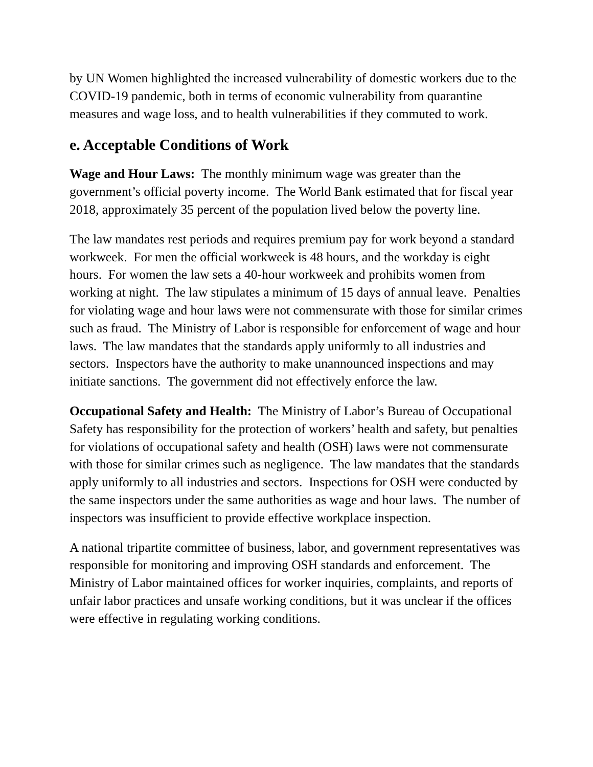by UN Women highlighted the increased vulnerability of domestic workers due to the COVID-19 pandemic, both in terms of economic vulnerability from quarantine measures and wage loss, and to health vulnerabilities if they commuted to work.
e. Acceptable Conditions of Work
Wage and Hour Laws: The monthly minimum wage was greater than the government’s official poverty income. The World Bank estimated that for fiscal year 2018, approximately 35 percent of the population lived below the poverty line.
The law mandates rest periods and requires premium pay for work beyond a standard workweek. For men the official workweek is 48 hours, and the workday is eight hours. For women the law sets a 40-hour workweek and prohibits women from working at night. The law stipulates a minimum of 15 days of annual leave. Penalties for violating wage and hour laws were not commensurate with those for similar crimes such as fraud. The Ministry of Labor is responsible for enforcement of wage and hour laws. The law mandates that the standards apply uniformly to all industries and sectors. Inspectors have the authority to make unannounced inspections and may initiate sanctions. The government did not effectively enforce the law.
Occupational Safety and Health: The Ministry of Labor’s Bureau of Occupational Safety has responsibility for the protection of workers’ health and safety, but penalties for violations of occupational safety and health (OSH) laws were not commensurate with those for similar crimes such as negligence. The law mandates that the standards apply uniformly to all industries and sectors. Inspections for OSH were conducted by the same inspectors under the same authorities as wage and hour laws. The number of inspectors was insufficient to provide effective workplace inspection.
A national tripartite committee of business, labor, and government representatives was responsible for monitoring and improving OSH standards and enforcement. The Ministry of Labor maintained offices for worker inquiries, complaints, and reports of unfair labor practices and unsafe working conditions, but it was unclear if the offices were effective in regulating working conditions.